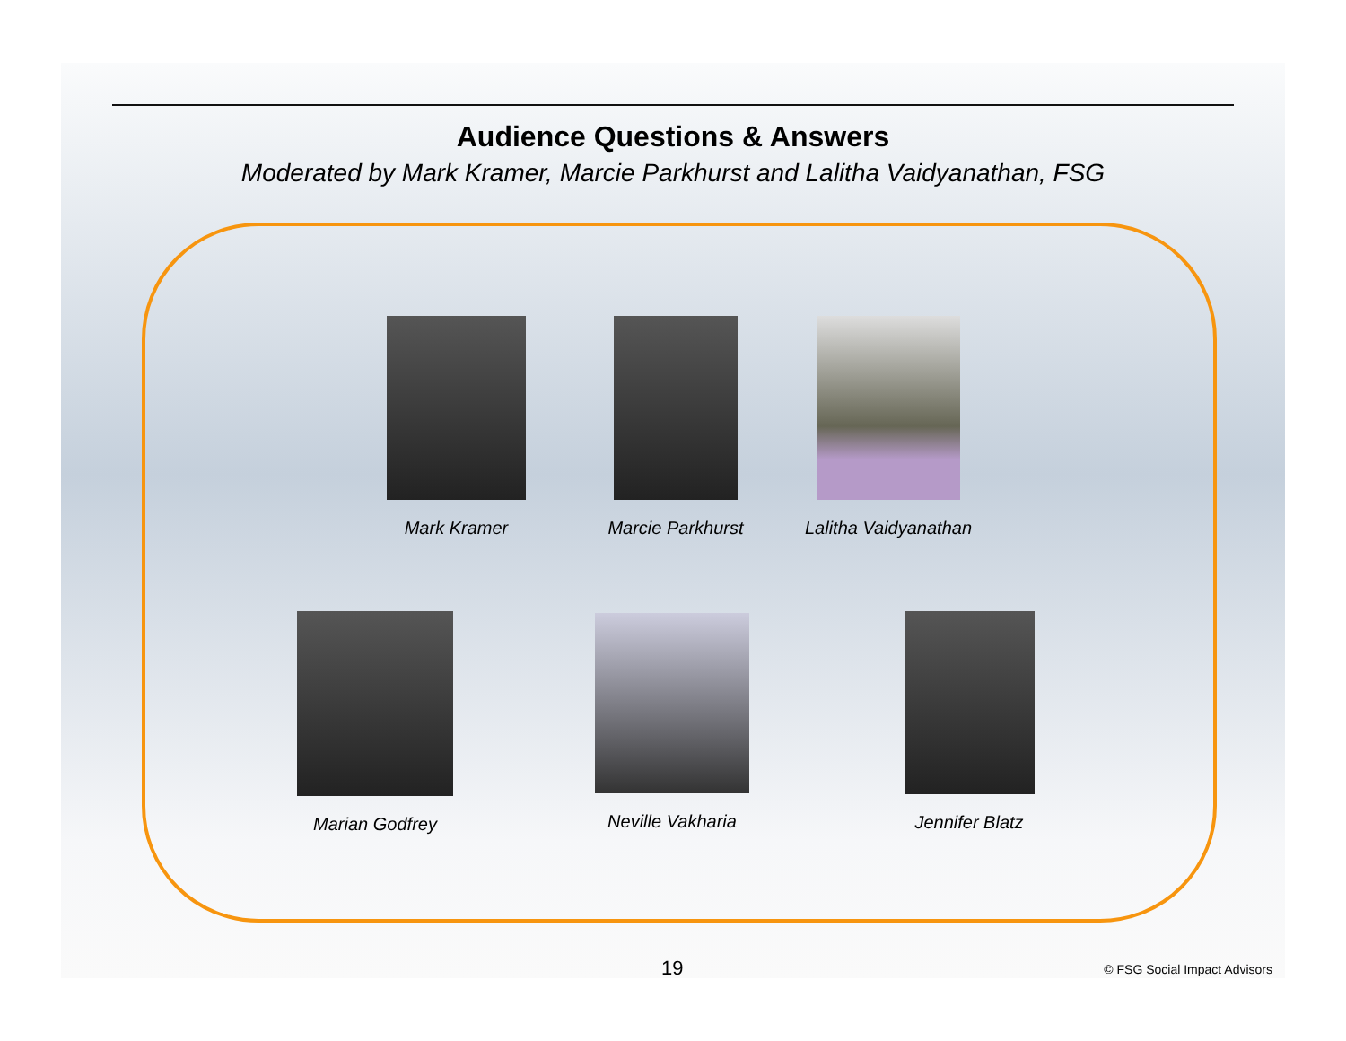Audience Questions & Answers
Moderated by Mark Kramer, Marcie Parkhurst and Lalitha Vaidyanathan, FSG
Mark Kramer
Marcie Parkhurst
Lalitha Vaidyanathan
Marian Godfrey
Neville Vakharia
Jennifer Blatz
19 © FSG Social Impact Advisors